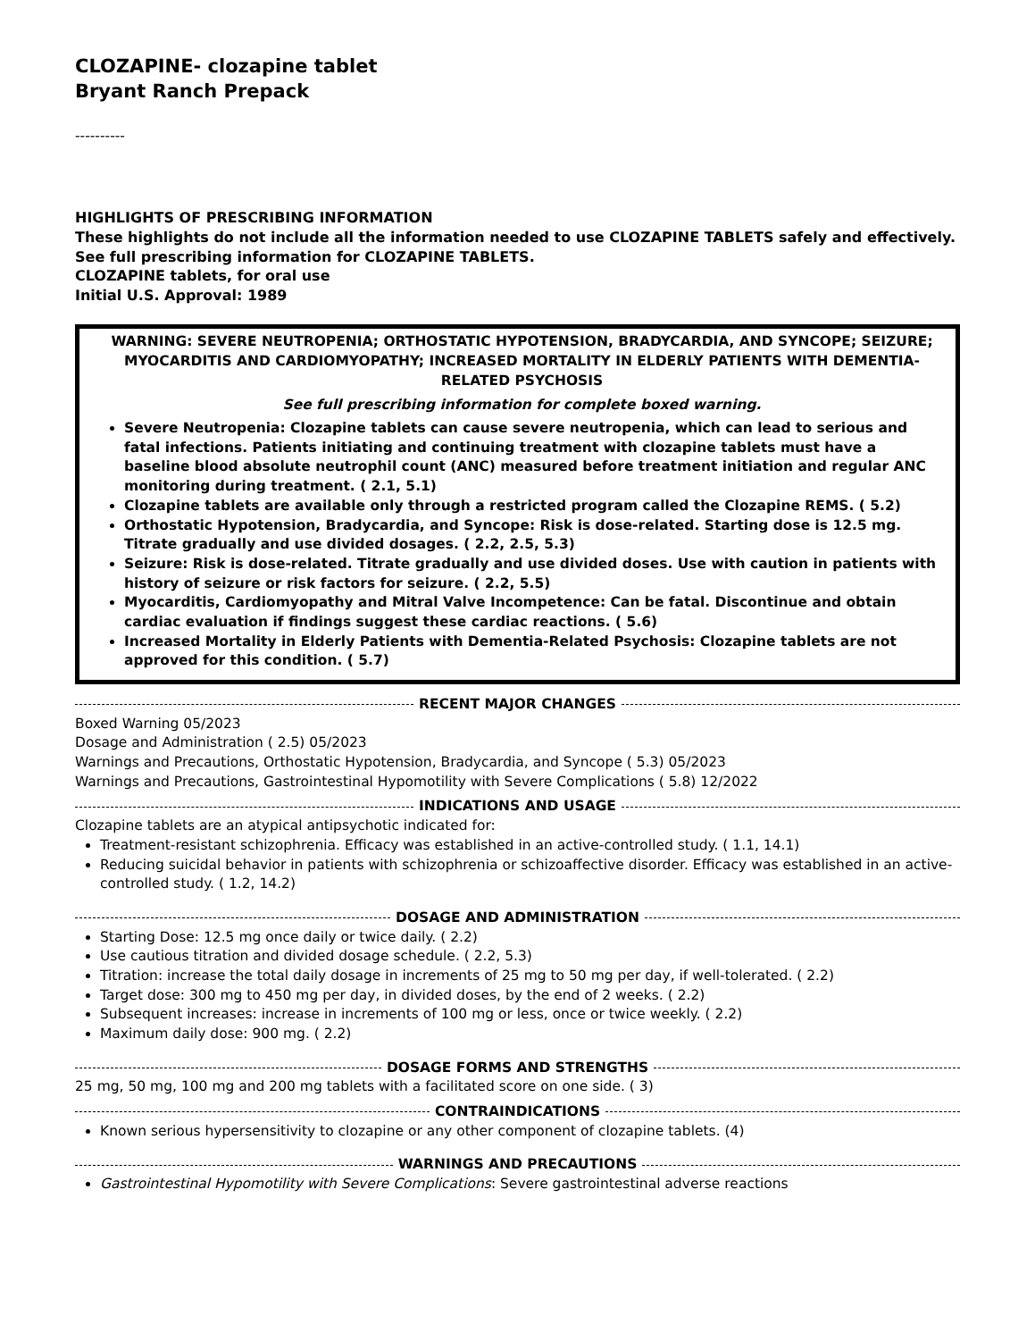CLOZAPINE- clozapine tablet
Bryant Ranch Prepack
----------
HIGHLIGHTS OF PRESCRIBING INFORMATION
These highlights do not include all the information needed to use CLOZAPINE TABLETS safely and effectively. See full prescribing information for CLOZAPINE TABLETS.
CLOZAPINE tablets, for oral use
Initial U.S. Approval: 1989
WARNING: SEVERE NEUTROPENIA; ORTHOSTATIC HYPOTENSION, BRADYCARDIA, AND SYNCOPE; SEIZURE; MYOCARDITIS AND CARDIOMYOPATHY; INCREASED MORTALITY IN ELDERLY PATIENTS WITH DEMENTIA-RELATED PSYCHOSIS
See full prescribing information for complete boxed warning.
Severe Neutropenia: Clozapine tablets can cause severe neutropenia, which can lead to serious and fatal infections. Patients initiating and continuing treatment with clozapine tablets must have a baseline blood absolute neutrophil count (ANC) measured before treatment initiation and regular ANC monitoring during treatment. ( 2.1, 5.1)
Clozapine tablets are available only through a restricted program called the Clozapine REMS. ( 5.2)
Orthostatic Hypotension, Bradycardia, and Syncope: Risk is dose-related. Starting dose is 12.5 mg. Titrate gradually and use divided dosages. ( 2.2, 2.5, 5.3)
Seizure: Risk is dose-related. Titrate gradually and use divided doses. Use with caution in patients with history of seizure or risk factors for seizure. ( 2.2, 5.5)
Myocarditis, Cardiomyopathy and Mitral Valve Incompetence: Can be fatal. Discontinue and obtain cardiac evaluation if findings suggest these cardiac reactions. ( 5.6)
Increased Mortality in Elderly Patients with Dementia-Related Psychosis: Clozapine tablets are not approved for this condition. ( 5.7)
RECENT MAJOR CHANGES
Boxed Warning 05/2023
Dosage and Administration ( 2.5) 05/2023
Warnings and Precautions, Orthostatic Hypotension, Bradycardia, and Syncope ( 5.3) 05/2023
Warnings and Precautions, Gastrointestinal Hypomotility with Severe Complications ( 5.8) 12/2022
INDICATIONS AND USAGE
Clozapine tablets are an atypical antipsychotic indicated for:
Treatment-resistant schizophrenia. Efficacy was established in an active-controlled study. ( 1.1, 14.1)
Reducing suicidal behavior in patients with schizophrenia or schizoaffective disorder. Efficacy was established in an active-controlled study. ( 1.2, 14.2)
DOSAGE AND ADMINISTRATION
Starting Dose: 12.5 mg once daily or twice daily. ( 2.2)
Use cautious titration and divided dosage schedule. ( 2.2, 5.3)
Titration: increase the total daily dosage in increments of 25 mg to 50 mg per day, if well-tolerated. ( 2.2)
Target dose: 300 mg to 450 mg per day, in divided doses, by the end of 2 weeks. ( 2.2)
Subsequent increases: increase in increments of 100 mg or less, once or twice weekly. ( 2.2)
Maximum daily dose: 900 mg. ( 2.2)
DOSAGE FORMS AND STRENGTHS
25 mg, 50 mg, 100 mg and 200 mg tablets with a facilitated score on one side. ( 3)
CONTRAINDICATIONS
Known serious hypersensitivity to clozapine or any other component of clozapine tablets. (4)
WARNINGS AND PRECAUTIONS
Gastrointestinal Hypomotility with Severe Complications: Severe gastrointestinal adverse reactions